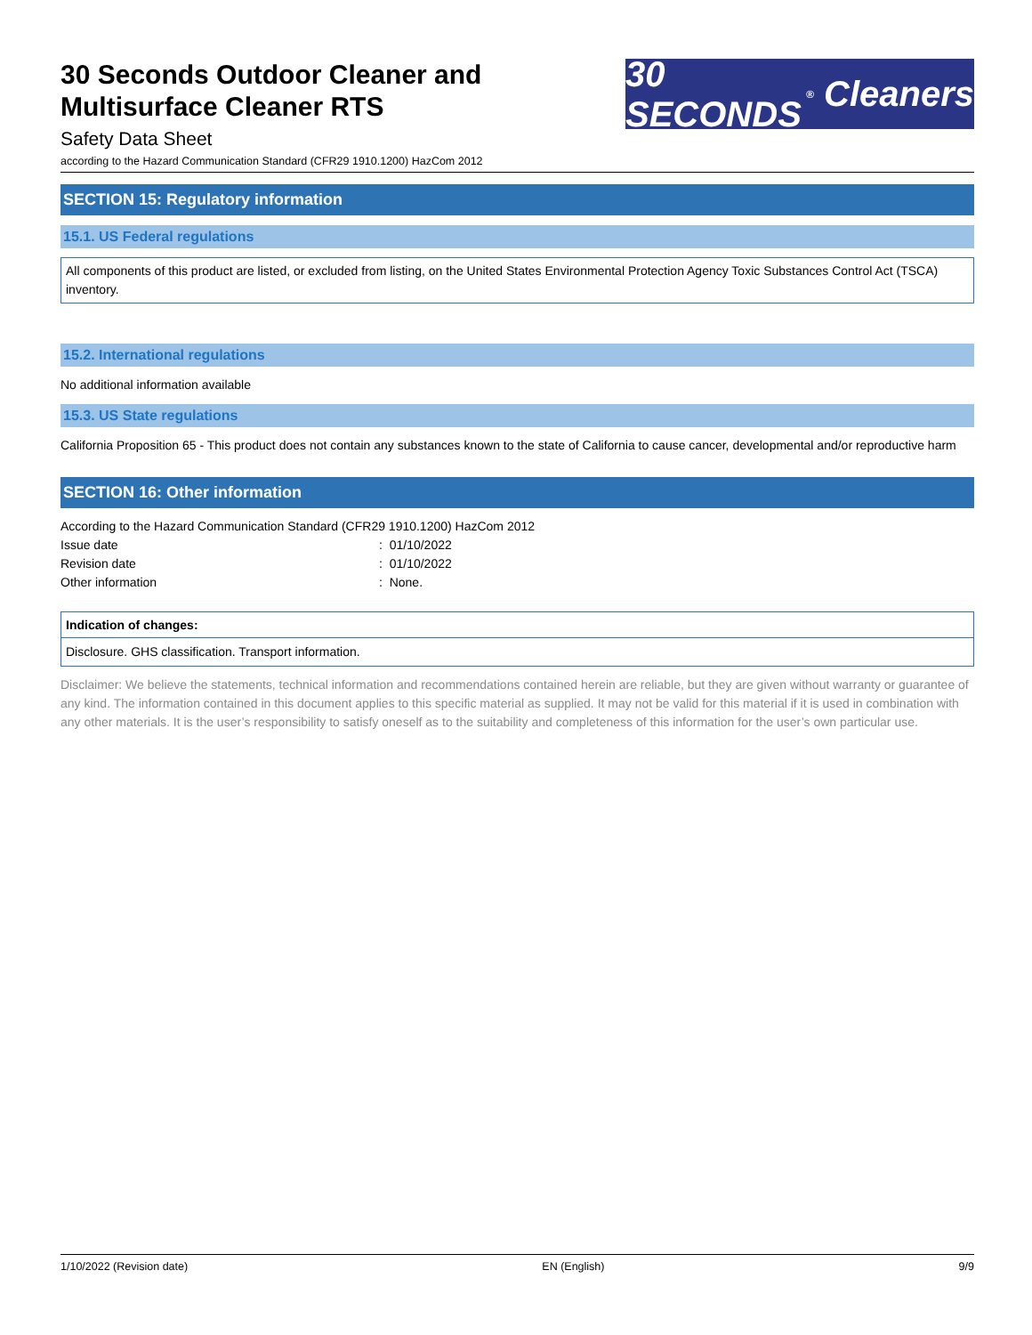30 Seconds Outdoor Cleaner and
Multisurface Cleaner RTS
Safety Data Sheet
according to the Hazard Communication Standard (CFR29 1910.1200) HazCom 2012
30 SECONDS<sup>®</sup> Cleaners
SECTION 15: Regulatory information
15.1. US Federal regulations
All components of this product are listed, or excluded from listing, on the United States Environmental Protection Agency Toxic Substances Control Act (TSCA) inventory.
15.2. International regulations
No additional information available
15.3. US State regulations
California Proposition 65 - This product does not contain any substances known to the state of California to cause cancer, developmental and/or reproductive harm
SECTION 16: Other information
According to the Hazard Communication Standard (CFR29 1910.1200) HazCom 2012
| Issue date | : 01/10/2022 |
| Revision date | : 01/10/2022 |
| Other information | : None. |
| Indication of changes: |
| --- |
| Disclosure. GHS classification. Transport information. |
Disclaimer: We believe the statements, technical information and recommendations contained herein are reliable, but they are given without warranty or guarantee of any kind. The information contained in this document applies to this specific material as supplied. It may not be valid for this material if it is used in combination with any other materials. It is the user’s responsibility to satisfy oneself as to the suitability and completeness of this information for the user’s own particular use.
1/10/2022 (Revision date) EN (English) 9/9